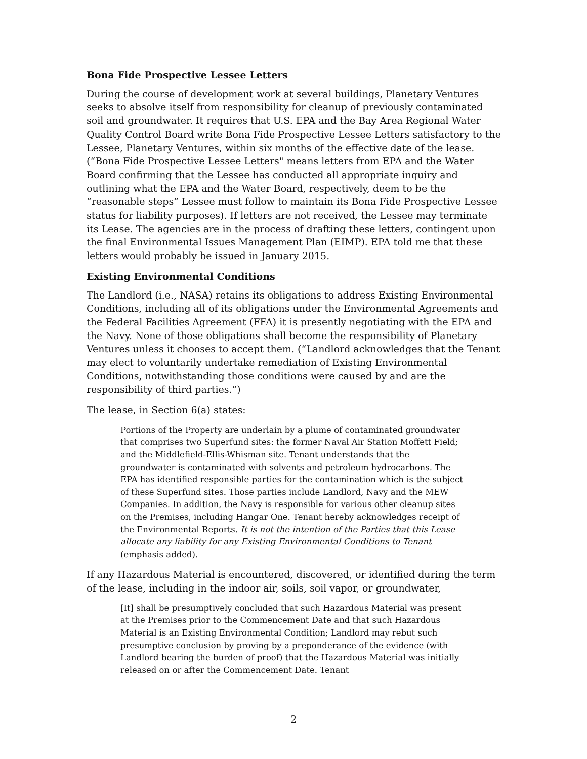Bona Fide Prospective Lessee Letters
During the course of development work at several buildings, Planetary Ventures seeks to absolve itself from responsibility for cleanup of previously contaminated soil and groundwater. It requires that U.S. EPA and the Bay Area Regional Water Quality Control Board write Bona Fide Prospective Lessee Letters satisfactory to the Lessee, Planetary Ventures, within six months of the effective date of the lease. (“Bona Fide Prospective Lessee Letters" means letters from EPA and the Water Board confirming that the Lessee has conducted all appropriate inquiry and outlining what the EPA and the Water Board, respectively, deem to be the “reasonable steps” Lessee must follow to maintain its Bona Fide Prospective Lessee status for liability purposes). If letters are not received, the Lessee may terminate its Lease. The agencies are in the process of drafting these letters, contingent upon the final Environmental Issues Management Plan (EIMP). EPA told me that these letters would probably be issued in January 2015.
Existing Environmental Conditions
The Landlord (i.e., NASA) retains its obligations to address Existing Environmental Conditions, including all of its obligations under the Environmental Agreements and the Federal Facilities Agreement (FFA) it is presently negotiating with the EPA and the Navy. None of those obligations shall become the responsibility of Planetary Ventures unless it chooses to accept them. (“Landlord acknowledges that the Tenant may elect to voluntarily undertake remediation of Existing Environmental Conditions, notwithstanding those conditions were caused by and are the responsibility of third parties.”)
The lease, in Section 6(a) states:
Portions of the Property are underlain by a plume of contaminated groundwater that comprises two Superfund sites: the former Naval Air Station Moffett Field; and the Middlefield-Ellis-Whisman site. Tenant understands that the groundwater is contaminated with solvents and petroleum hydrocarbons. The EPA has identified responsible parties for the contamination which is the subject of these Superfund sites. Those parties include Landlord, Navy and the MEW Companies. In addition, the Navy is responsible for various other cleanup sites on the Premises, including Hangar One. Tenant hereby acknowledges receipt of the Environmental Reports. It is not the intention of the Parties that this Lease allocate any liability for any Existing Environmental Conditions to Tenant (emphasis added).
If any Hazardous Material is encountered, discovered, or identified during the term of the lease, including in the indoor air, soils, soil vapor, or groundwater,
[It] shall be presumptively concluded that such Hazardous Material was present at the Premises prior to the Commencement Date and that such Hazardous Material is an Existing Environmental Condition; Landlord may rebut such presumptive conclusion by proving by a preponderance of the evidence (with Landlord bearing the burden of proof) that the Hazardous Material was initially released on or after the Commencement Date. Tenant
2